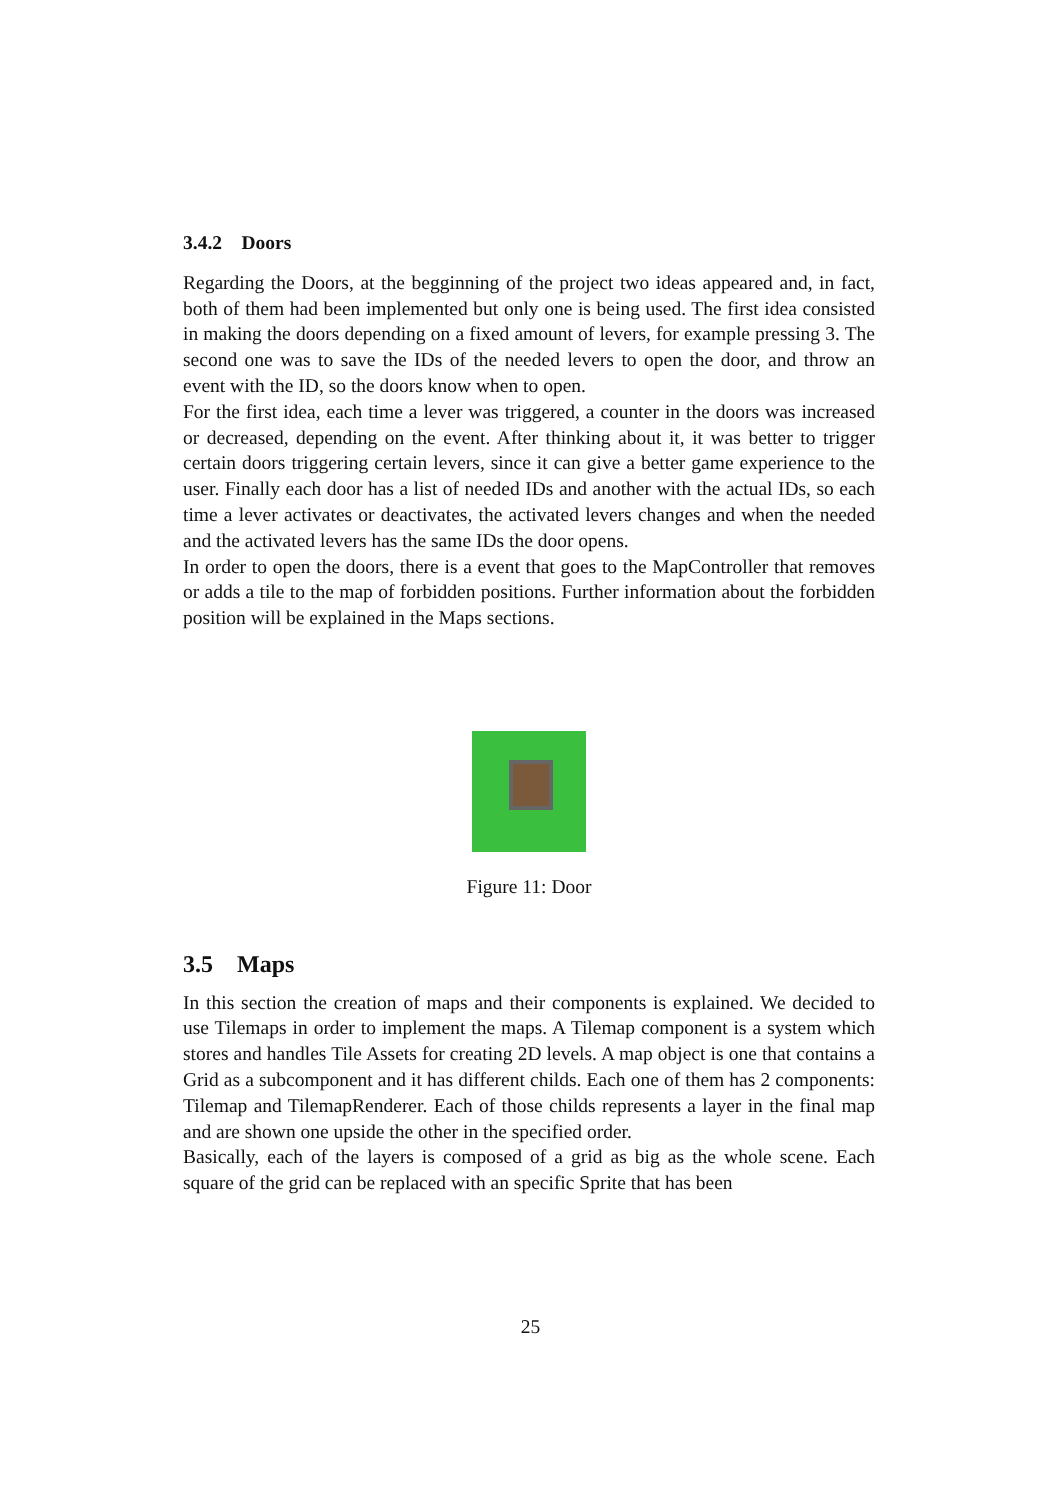3.4.2 Doors
Regarding the Doors, at the begginning of the project two ideas appeared and, in fact, both of them had been implemented but only one is being used. The first idea consisted in making the doors depending on a fixed amount of levers, for example pressing 3. The second one was to save the IDs of the needed levers to open the door, and throw an event with the ID, so the doors know when to open.
For the first idea, each time a lever was triggered, a counter in the doors was increased or decreased, depending on the event. After thinking about it, it was better to trigger certain doors triggering certain levers, since it can give a better game experience to the user. Finally each door has a list of needed IDs and another with the actual IDs, so each time a lever activates or deactivates, the activated levers changes and when the needed and the activated levers has the same IDs the door opens.
In order to open the doors, there is a event that goes to the MapController that removes or adds a tile to the map of forbidden positions. Further information about the forbidden position will be explained in the Maps sections.
Figure 11: Door
3.5 Maps
In this section the creation of maps and their components is explained. We decided to use Tilemaps in order to implement the maps. A Tilemap component is a system which stores and handles Tile Assets for creating 2D levels. A map object is one that contains a Grid as a subcomponent and it has different childs. Each one of them has 2 components: Tilemap and TilemapRenderer. Each of those childs represents a layer in the final map and are shown one upside the other in the specified order.
Basically, each of the layers is composed of a grid as big as the whole scene. Each square of the grid can be replaced with an specific Sprite that has been
25